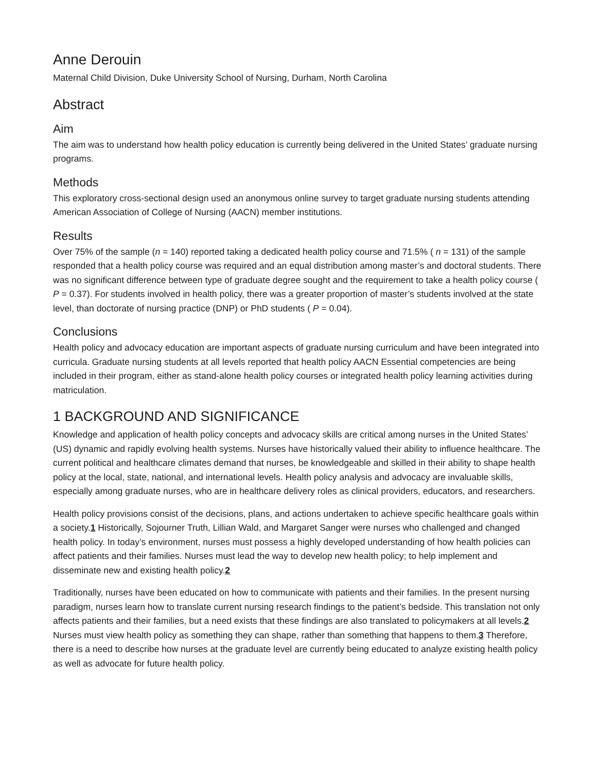Anne Derouin
Maternal Child Division, Duke University School of Nursing, Durham, North Carolina
Abstract
Aim
The aim was to understand how health policy education is currently being delivered in the United States’ graduate nursing programs.
Methods
This exploratory cross-sectional design used an anonymous online survey to target graduate nursing students attending American Association of College of Nursing (AACN) member institutions.
Results
Over 75% of the sample (n = 140) reported taking a dedicated health policy course and 71.5% ( n = 131) of the sample responded that a health policy course was required and an equal distribution among master’s and doctoral students. There was no significant difference between type of graduate degree sought and the requirement to take a health policy course ( P = 0.37). For students involved in health policy, there was a greater proportion of master’s students involved at the state level, than doctorate of nursing practice (DNP) or PhD students ( P = 0.04).
Conclusions
Health policy and advocacy education are important aspects of graduate nursing curriculum and have been integrated into curricula. Graduate nursing students at all levels reported that health policy AACN Essential competencies are being included in their program, either as stand-alone health policy courses or integrated health policy learning activities during matriculation.
1 BACKGROUND AND SIGNIFICANCE
Knowledge and application of health policy concepts and advocacy skills are critical among nurses in the United States’ (US) dynamic and rapidly evolving health systems. Nurses have historically valued their ability to influence healthcare. The current political and healthcare climates demand that nurses, be knowledgeable and skilled in their ability to shape health policy at the local, state, national, and international levels. Health policy analysis and advocacy are invaluable skills, especially among graduate nurses, who are in healthcare delivery roles as clinical providers, educators, and researchers.
Health policy provisions consist of the decisions, plans, and actions undertaken to achieve specific healthcare goals within a society.1 Historically, Sojourner Truth, Lillian Wald, and Margaret Sanger were nurses who challenged and changed health policy. In today’s environment, nurses must possess a highly developed understanding of how health policies can affect patients and their families. Nurses must lead the way to develop new health policy; to help implement and disseminate new and existing health policy.2
Traditionally, nurses have been educated on how to communicate with patients and their families. In the present nursing paradigm, nurses learn how to translate current nursing research findings to the patient’s bedside. This translation not only affects patients and their families, but a need exists that these findings are also translated to policymakers at all levels.2 Nurses must view health policy as something they can shape, rather than something that happens to them.3 Therefore, there is a need to describe how nurses at the graduate level are currently being educated to analyze existing health policy as well as advocate for future health policy.